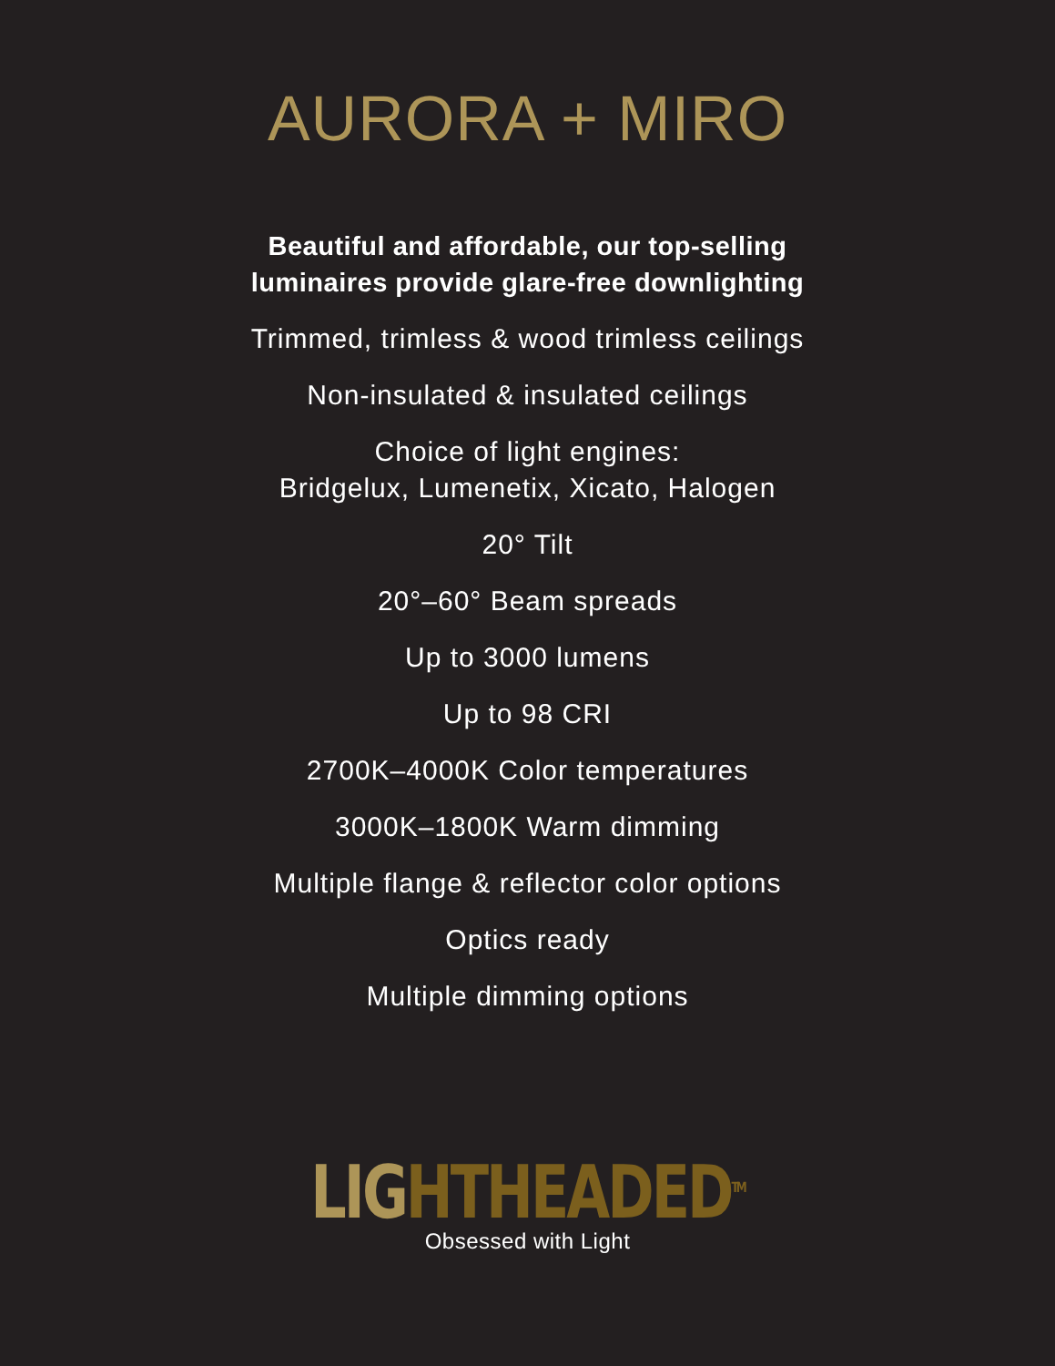AURORA + MIRO
Beautiful and affordable, our top-selling
luminaires provide glare-free downlighting
Trimmed, trimless & wood trimless ceilings
Non-insulated & insulated ceilings
Choice of light engines:
Bridgelux, Lumenetix, Xicato, Halogen
20° Tilt
20°–60° Beam spreads
Up to 3000 lumens
Up to 98 CRI
2700K–4000K Color temperatures
3000K–1800K Warm dimming
Multiple flange & reflector color options
Optics ready
Multiple dimming options
LIGHTHEADED<sup>TM</sup>
Obsessed with Light